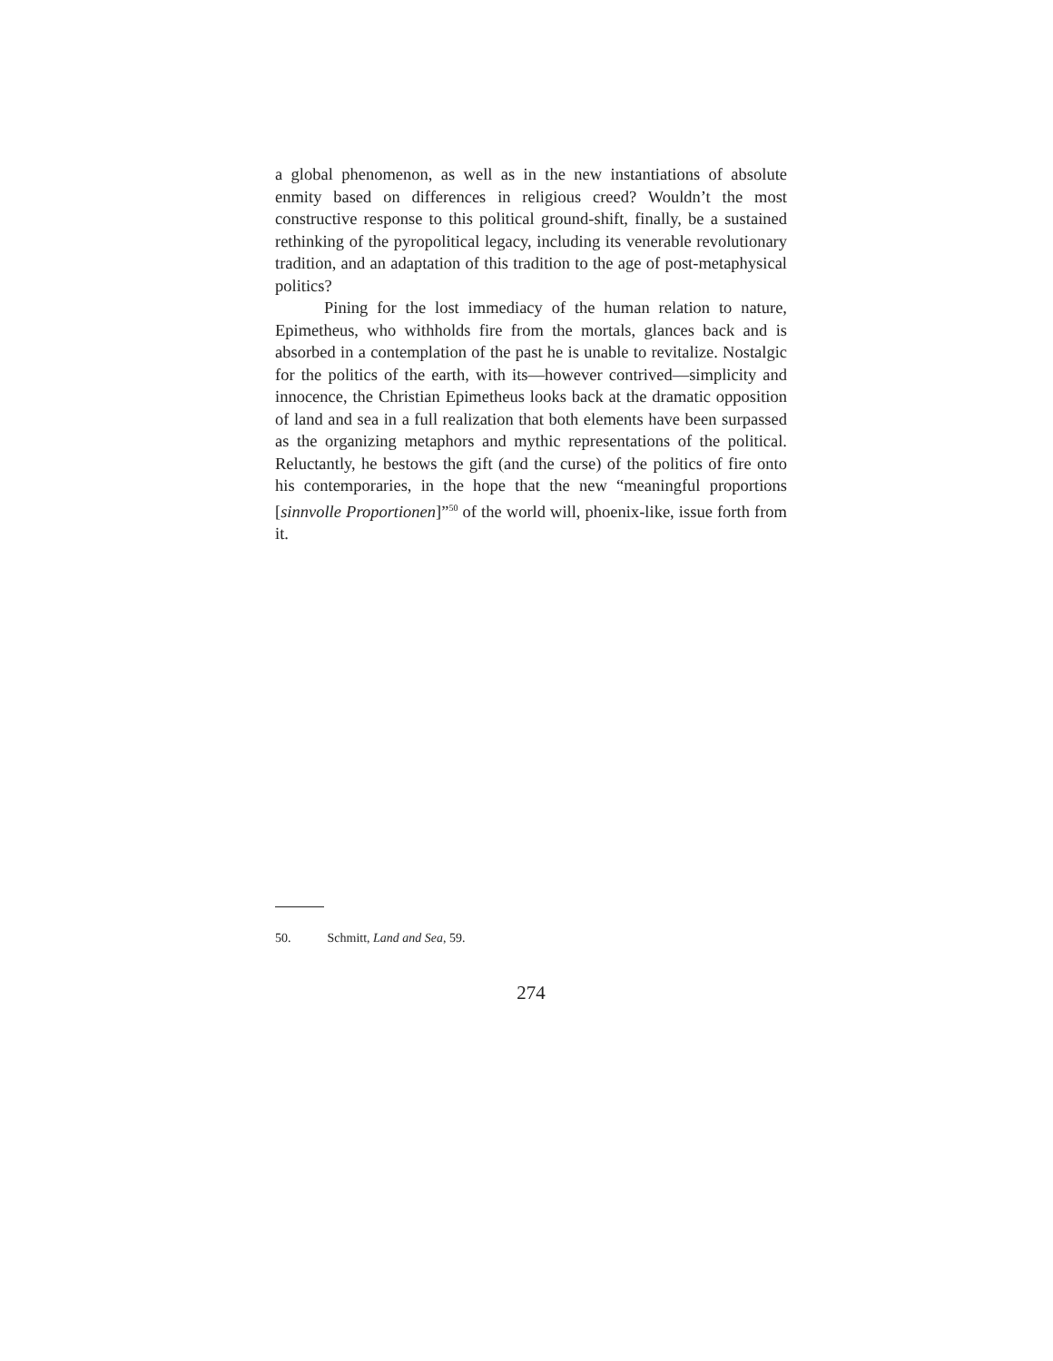a global phenomenon, as well as in the new instantiations of absolute enmity based on differences in religious creed? Wouldn’t the most constructive response to this political ground-shift, finally, be a sustained rethinking of the pyropolitical legacy, including its venerable revolutionary tradition, and an adaptation of this tradition to the age of post-metaphysical politics?
Pining for the lost immediacy of the human relation to nature, Epimetheus, who withholds fire from the mortals, glances back and is absorbed in a contemplation of the past he is unable to revitalize. Nostalgic for the politics of the earth, with its—however contrived—simplicity and innocence, the Christian Epimetheus looks back at the dramatic opposition of land and sea in a full realization that both elements have been surpassed as the organizing metaphors and mythic representations of the political. Reluctantly, he bestows the gift (and the curse) of the politics of fire onto his contemporaries, in the hope that the new “meaningful proportions [sinnvolle Proportionen]”<sup>50</sup> of the world will, phoenix-like, issue forth from it.
50. Schmitt, Land and Sea, 59.
274